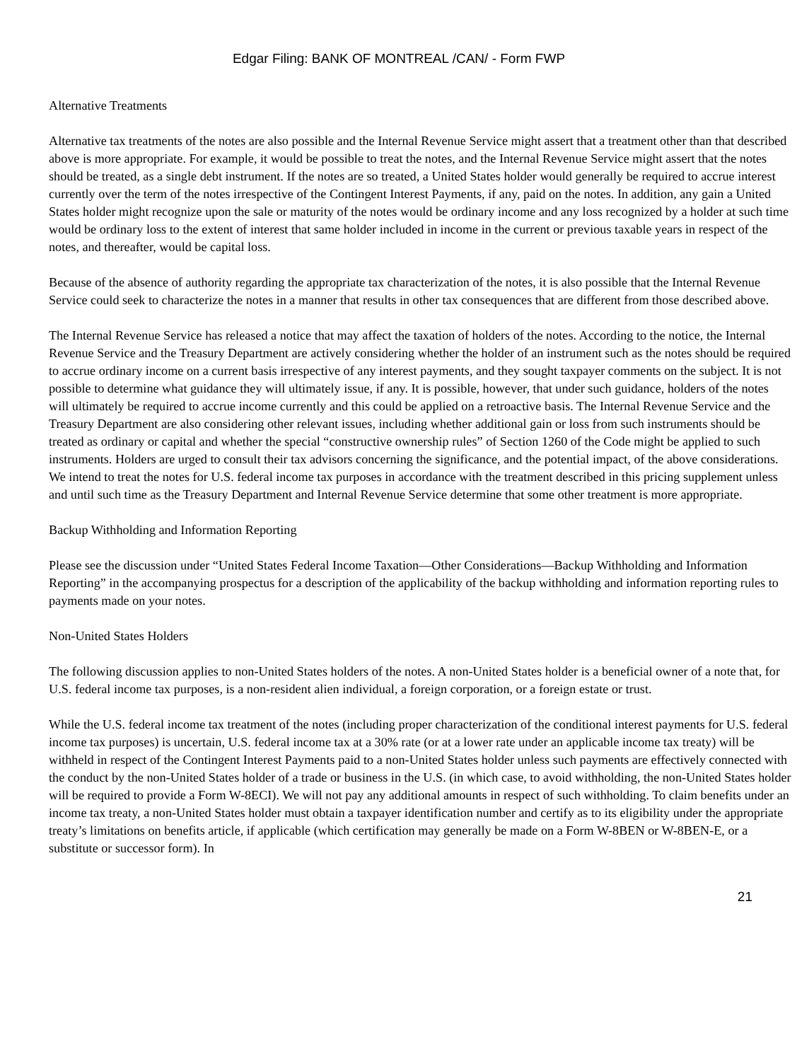Edgar Filing: BANK OF MONTREAL /CAN/ - Form FWP
Alternative Treatments
Alternative tax treatments of the notes are also possible and the Internal Revenue Service might assert that a treatment other than that described above is more appropriate. For example, it would be possible to treat the notes, and the Internal Revenue Service might assert that the notes should be treated, as a single debt instrument. If the notes are so treated, a United States holder would generally be required to accrue interest currently over the term of the notes irrespective of the Contingent Interest Payments, if any, paid on the notes. In addition, any gain a United States holder might recognize upon the sale or maturity of the notes would be ordinary income and any loss recognized by a holder at such time would be ordinary loss to the extent of interest that same holder included in income in the current or previous taxable years in respect of the notes, and thereafter, would be capital loss.
Because of the absence of authority regarding the appropriate tax characterization of the notes, it is also possible that the Internal Revenue Service could seek to characterize the notes in a manner that results in other tax consequences that are different from those described above.
The Internal Revenue Service has released a notice that may affect the taxation of holders of the notes. According to the notice, the Internal Revenue Service and the Treasury Department are actively considering whether the holder of an instrument such as the notes should be required to accrue ordinary income on a current basis irrespective of any interest payments, and they sought taxpayer comments on the subject. It is not possible to determine what guidance they will ultimately issue, if any. It is possible, however, that under such guidance, holders of the notes will ultimately be required to accrue income currently and this could be applied on a retroactive basis. The Internal Revenue Service and the Treasury Department are also considering other relevant issues, including whether additional gain or loss from such instruments should be treated as ordinary or capital and whether the special “constructive ownership rules” of Section 1260 of the Code might be applied to such instruments. Holders are urged to consult their tax advisors concerning the significance, and the potential impact, of the above considerations. We intend to treat the notes for U.S. federal income tax purposes in accordance with the treatment described in this pricing supplement unless and until such time as the Treasury Department and Internal Revenue Service determine that some other treatment is more appropriate.
Backup Withholding and Information Reporting
Please see the discussion under “United States Federal Income Taxation—Other Considerations—Backup Withholding and Information Reporting” in the accompanying prospectus for a description of the applicability of the backup withholding and information reporting rules to payments made on your notes.
Non-United States Holders
The following discussion applies to non-United States holders of the notes. A non-United States holder is a beneficial owner of a note that, for U.S. federal income tax purposes, is a non-resident alien individual, a foreign corporation, or a foreign estate or trust.
While the U.S. federal income tax treatment of the notes (including proper characterization of the conditional interest payments for U.S. federal income tax purposes) is uncertain, U.S. federal income tax at a 30% rate (or at a lower rate under an applicable income tax treaty) will be withheld in respect of the Contingent Interest Payments paid to a non-United States holder unless such payments are effectively connected with the conduct by the non-United States holder of a trade or business in the U.S. (in which case, to avoid withholding, the non-United States holder will be required to provide a Form W-8ECI). We will not pay any additional amounts in respect of such withholding. To claim benefits under an income tax treaty, a non-United States holder must obtain a taxpayer identification number and certify as to its eligibility under the appropriate treaty’s limitations on benefits article, if applicable (which certification may generally be made on a Form W-8BEN or W-8BEN-E, or a substitute or successor form). In
21